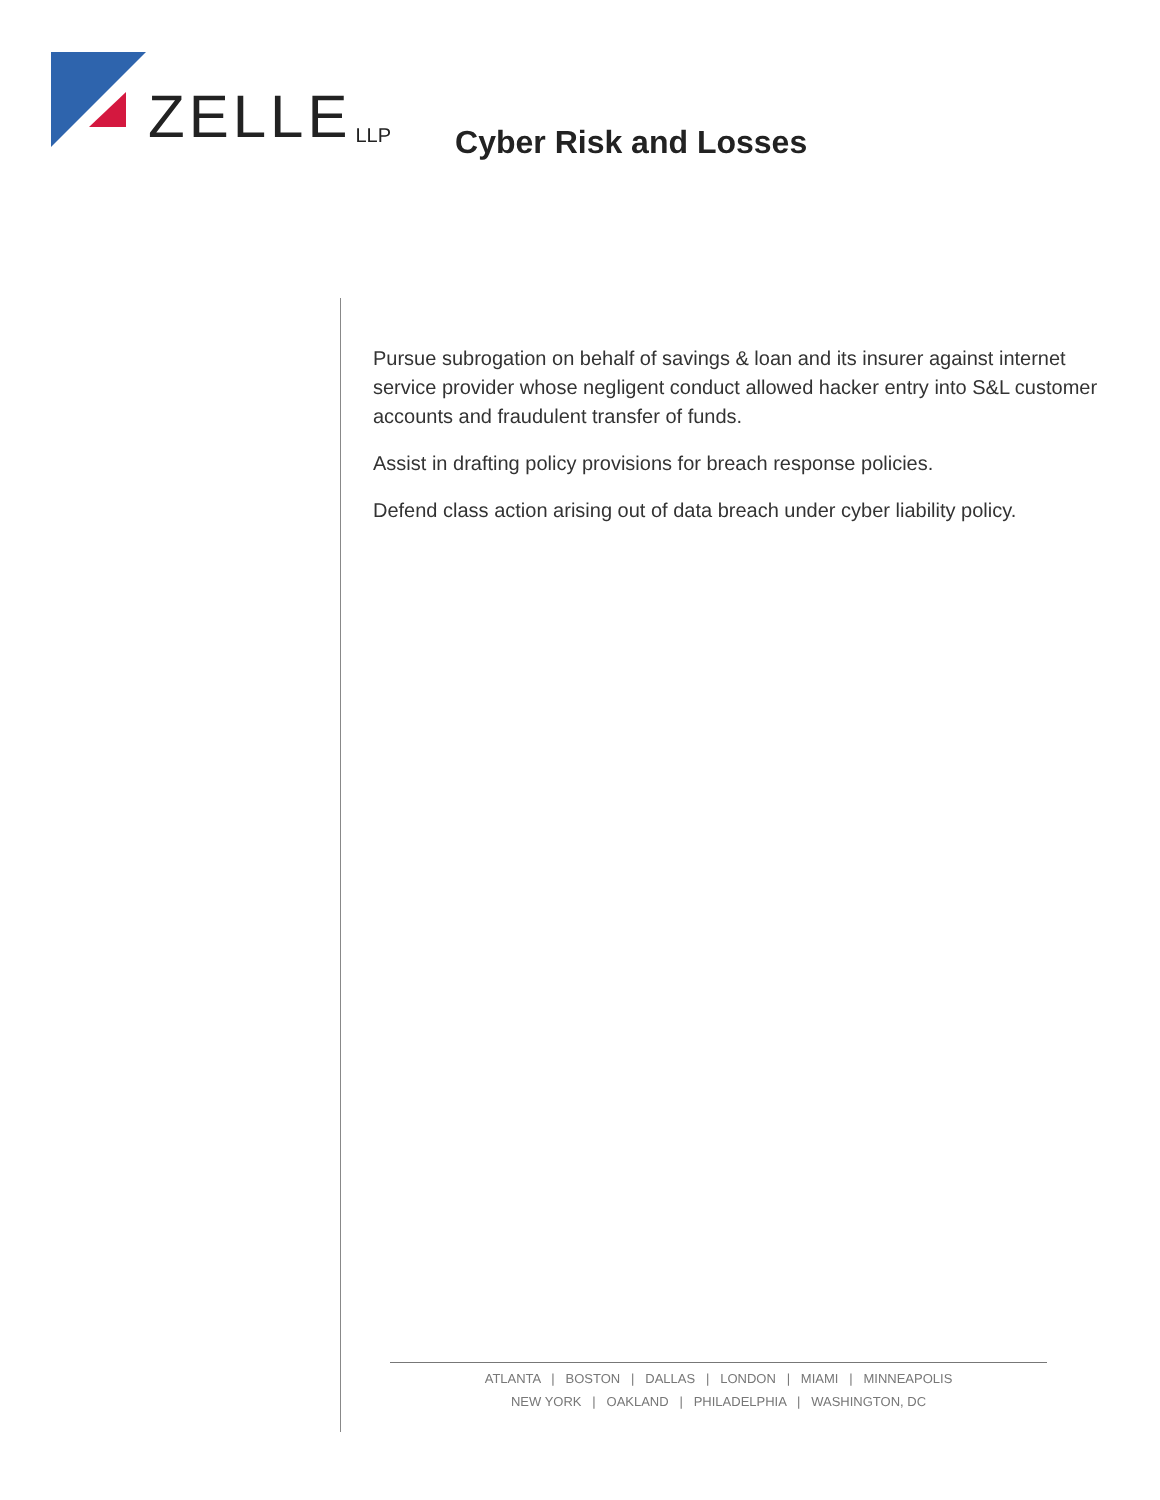ZELLE LLP
Cyber Risk and Losses
Pursue subrogation on behalf of savings & loan and its insurer against internet service provider whose negligent conduct allowed hacker entry into S&L customer accounts and fraudulent transfer of funds.
Assist in drafting policy provisions for breach response policies.
Defend class action arising out of data breach under cyber liability policy.
ATLANTA | BOSTON | DALLAS | LONDON | MIAMI | MINNEAPOLIS
NEW YORK | OAKLAND | PHILADELPHIA | WASHINGTON, DC